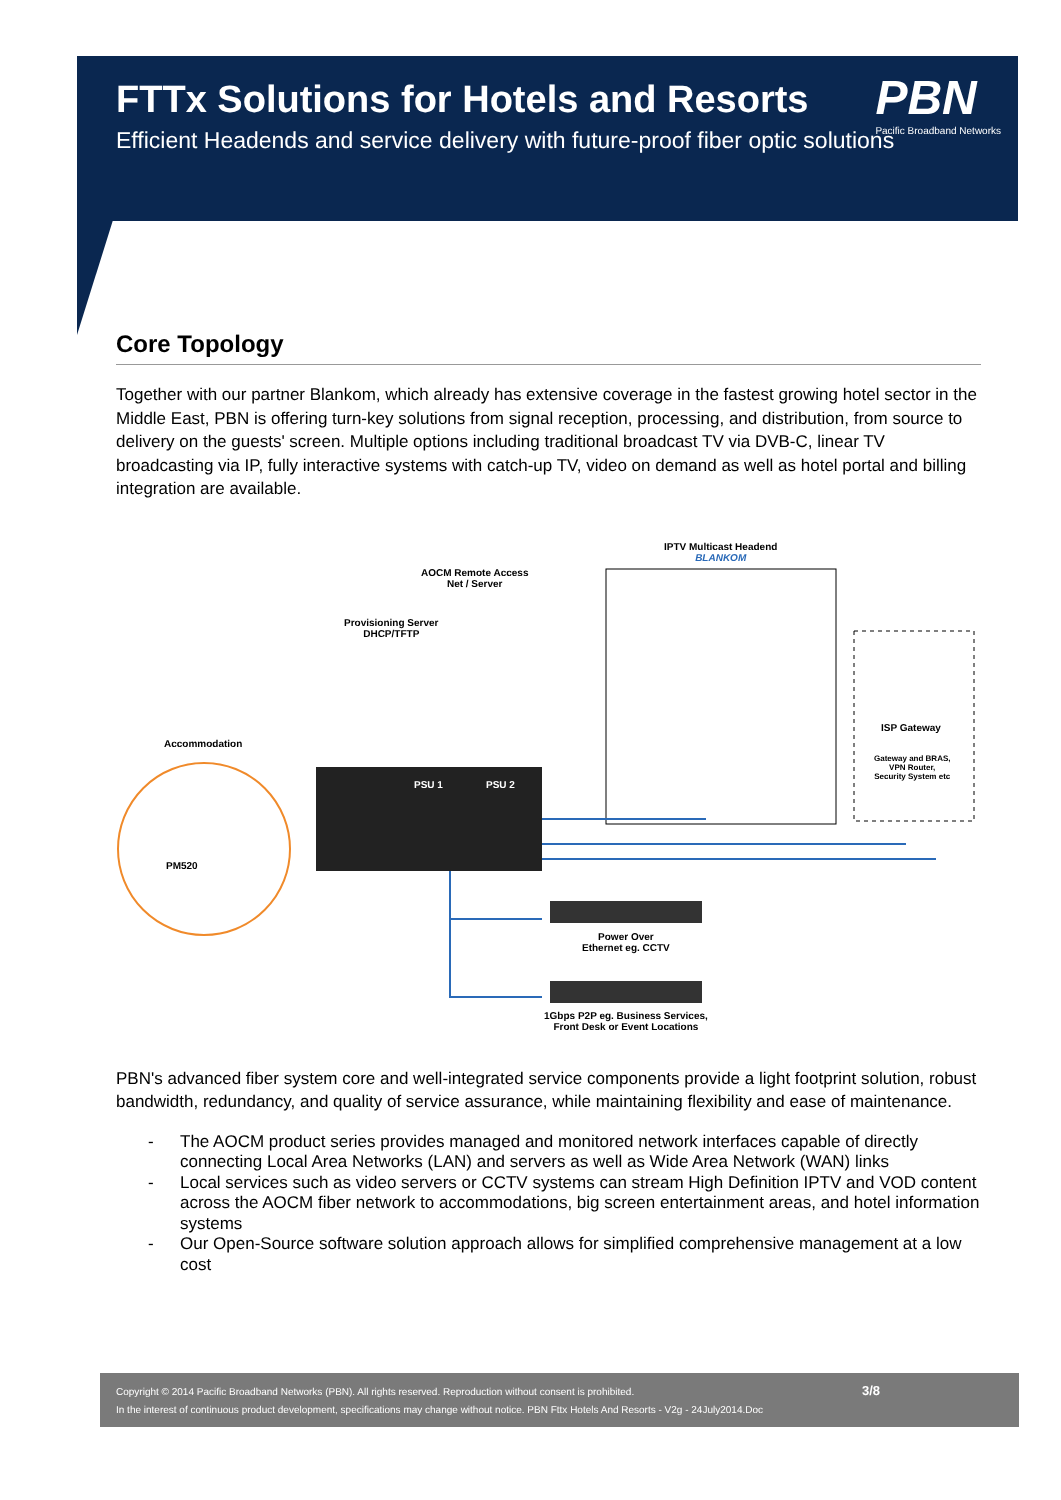PBN
Pacific Broadband Networks
FTTx Solutions for Hotels and Resorts
Efficient Headends and service delivery with future-proof fiber optic solutions
Core Topology
Together with our partner Blankom, which already has extensive coverage in the fastest growing hotel sector in the Middle East, PBN is offering turn-key solutions from signal reception, processing, and distribution, from source to delivery on the guests' screen. Multiple options including traditional broadcast TV via DVB-C, linear TV broadcasting via IP, fully interactive systems with catch-up TV, video on demand as well as hotel portal and billing integration are available.
IPTV Multicast Headend
BLANKOM
AOCM Remote Access
Net / Server
Provisioning Server
DHCP/TFTP
Accommodation
PM520
PSU 1 PSU 2
ISP Gateway
Gateway and BRAS,
VPN Router,
Security System etc
Power Over
Ethernet eg. CCTV
1Gbps P2P eg. Business Services,
Front Desk or Event Locations
PBN's advanced fiber system core and well-integrated service components provide a light footprint solution, robust bandwidth, redundancy, and quality of service assurance, while maintaining flexibility and ease of maintenance.
- The AOCM product series provides managed and monitored network interfaces capable of directly connecting Local Area Networks (LAN) and servers as well as Wide Area Network (WAN) links
- Local services such as video servers or CCTV systems can stream High Definition IPTV and VOD content across the AOCM fiber network to accommodations, big screen entertainment areas, and hotel information systems
- Our Open-Source software solution approach allows for simplified comprehensive management at a low cost
Copyright © 2014 Pacific Broadband Networks (PBN). All rights reserved. Reproduction without consent is prohibited. 3/8
In the interest of continuous product development, specifications may change without notice. PBN Fttx Hotels And Resorts - V2g - 24July2014.Doc